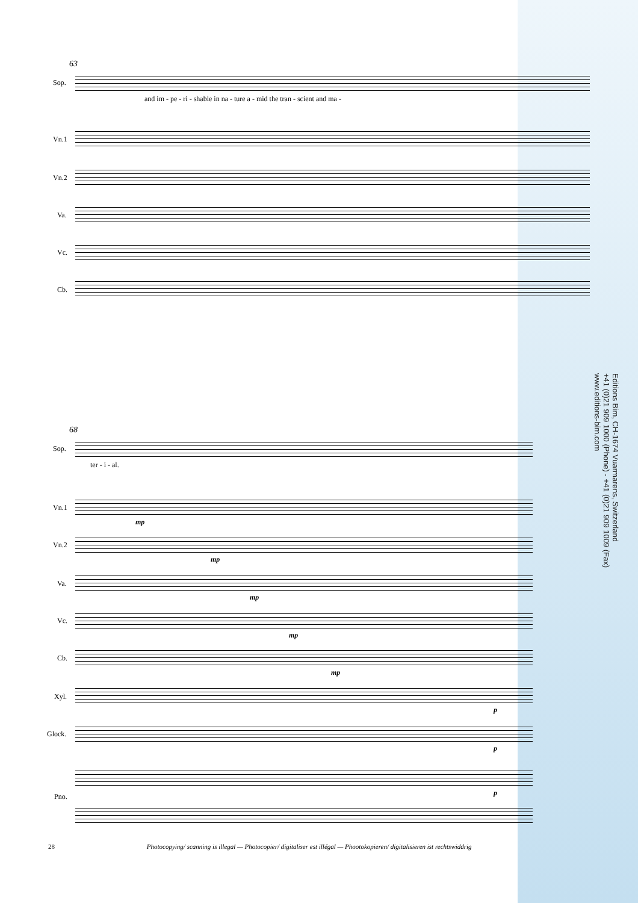63
Sop.
and im - pe - ri - shable in na - ture a - mid the tran - scient and ma -
Vn.1
Vn.2
Va.
Vc.
Cb.
68
Sop.
ter - i - al.
Vn.1
mp
Vn.2
mp
Va.
mp
Vc.
mp
Cb.
mp
Xyl.
p
Glock.
p
p
Pno.
Editions Bim, CH-1674 Vuarmarens, Switzerland
+41 (0)21 909 1000 (Phone) - +41 (0)21 909 1009 (Fax)
www.editions-bim.com
28 Photocopying/ scanning is illegal — Photocopier/ digitaliser est illégal — Phootokopieren/ digitalisieren ist rechtswiddrig